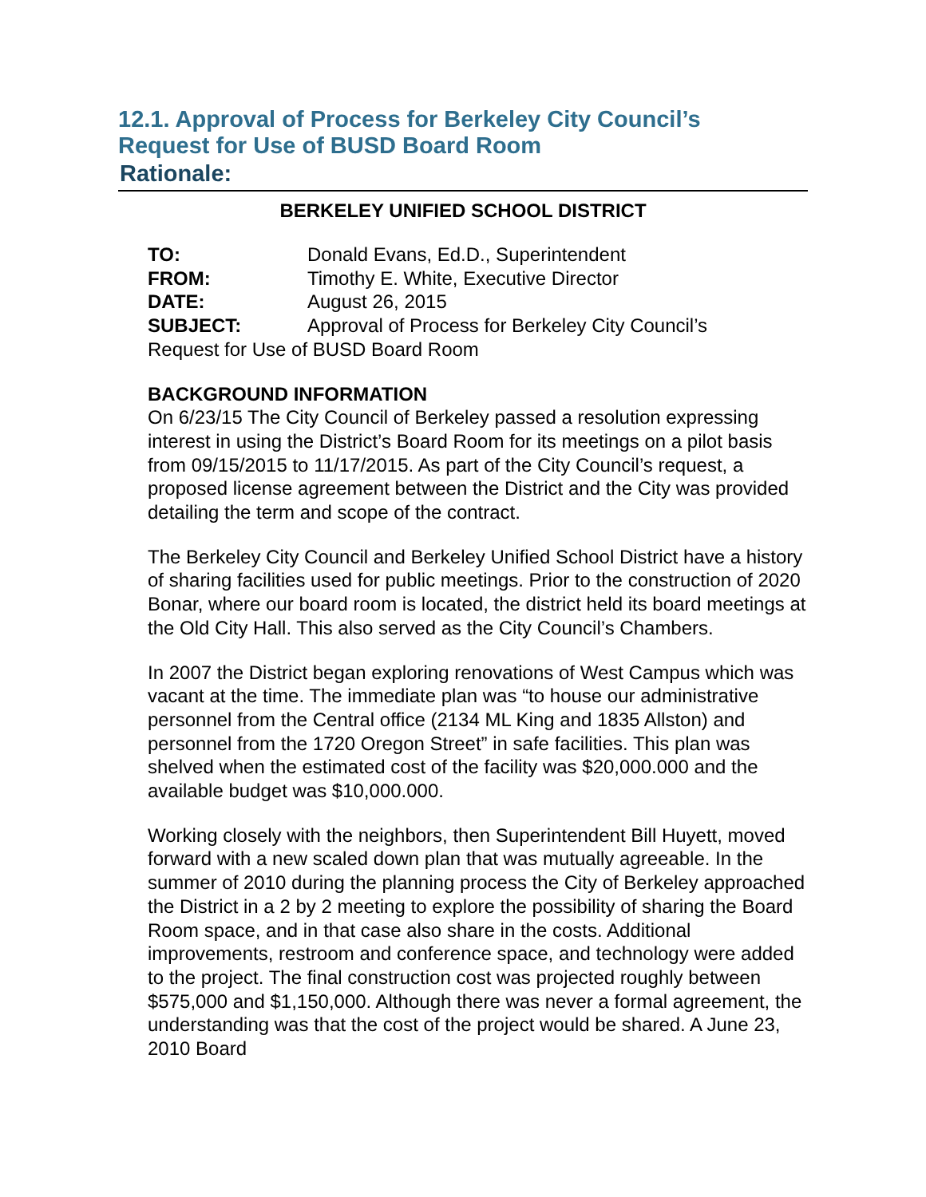12.1. Approval of Process for Berkeley City Council’s
Request for Use of BUSD Board Room
Rationale:
BERKELEY UNIFIED SCHOOL DISTRICT
TO: Donald Evans, Ed.D., Superintendent
FROM: Timothy E. White, Executive Director
DATE: August 26, 2015
SUBJECT: Approval of Process for Berkeley City Council’s
Request for Use of BUSD Board Room
BACKGROUND INFORMATION
On 6/23/15 The City Council of Berkeley passed a resolution expressing interest in using the District’s Board Room for its meetings on a pilot basis from 09/15/2015 to 11/17/2015. As part of the City Council’s request, a proposed license agreement between the District and the City was provided detailing the term and scope of the contract.
The Berkeley City Council and Berkeley Unified School District have a history of sharing facilities used for public meetings. Prior to the construction of 2020 Bonar, where our board room is located, the district held its board meetings at the Old City Hall. This also served as the City Council’s Chambers.
In 2007 the District began exploring renovations of West Campus which was vacant at the time. The immediate plan was “to house our administrative personnel from the Central office (2134 ML King and 1835 Allston) and personnel from the 1720 Oregon Street” in safe facilities. This plan was shelved when the estimated cost of the facility was $20,000.000 and the available budget was $10,000.000.
Working closely with the neighbors, then Superintendent Bill Huyett, moved forward with a new scaled down plan that was mutually agreeable. In the summer of 2010 during the planning process the City of Berkeley approached the District in a 2 by 2 meeting to explore the possibility of sharing the Board Room space, and in that case also share in the costs. Additional improvements, restroom and conference space, and technology were added to the project. The final construction cost was projected roughly between $575,000 and $1,150,000. Although there was never a formal agreement, the understanding was that the cost of the project would be shared. A June 23, 2010 Board